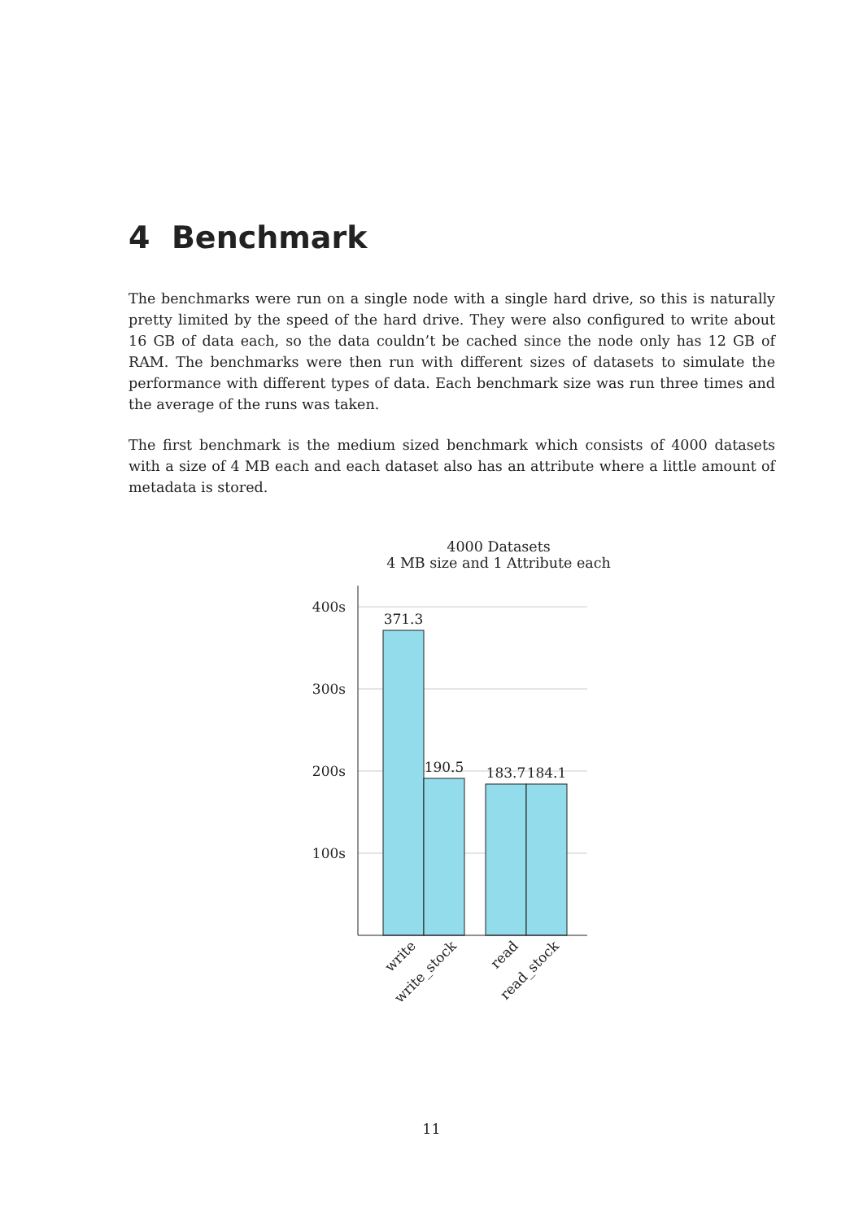4 Benchmark
The benchmarks were run on a single node with a single hard drive, so this is naturally pretty limited by the speed of the hard drive. They were also configured to write about 16 GB of data each, so the data couldn’t be cached since the node only has 12 GB of RAM. The benchmarks were then run with different sizes of datasets to simulate the performance with different types of data. Each benchmark size was run three times and the average of the runs was taken.
The first benchmark is the medium sized benchmark which consists of 4000 datasets with a size of 4 MB each and each dataset also has an attribute where a little amount of metadata is stored.
4000 Datasets
4 MB size and 1 Attribute each
400s
300s
200s
100s
371.3
190.5
183.7
184.1
write
write_stock
read
read_stock
11